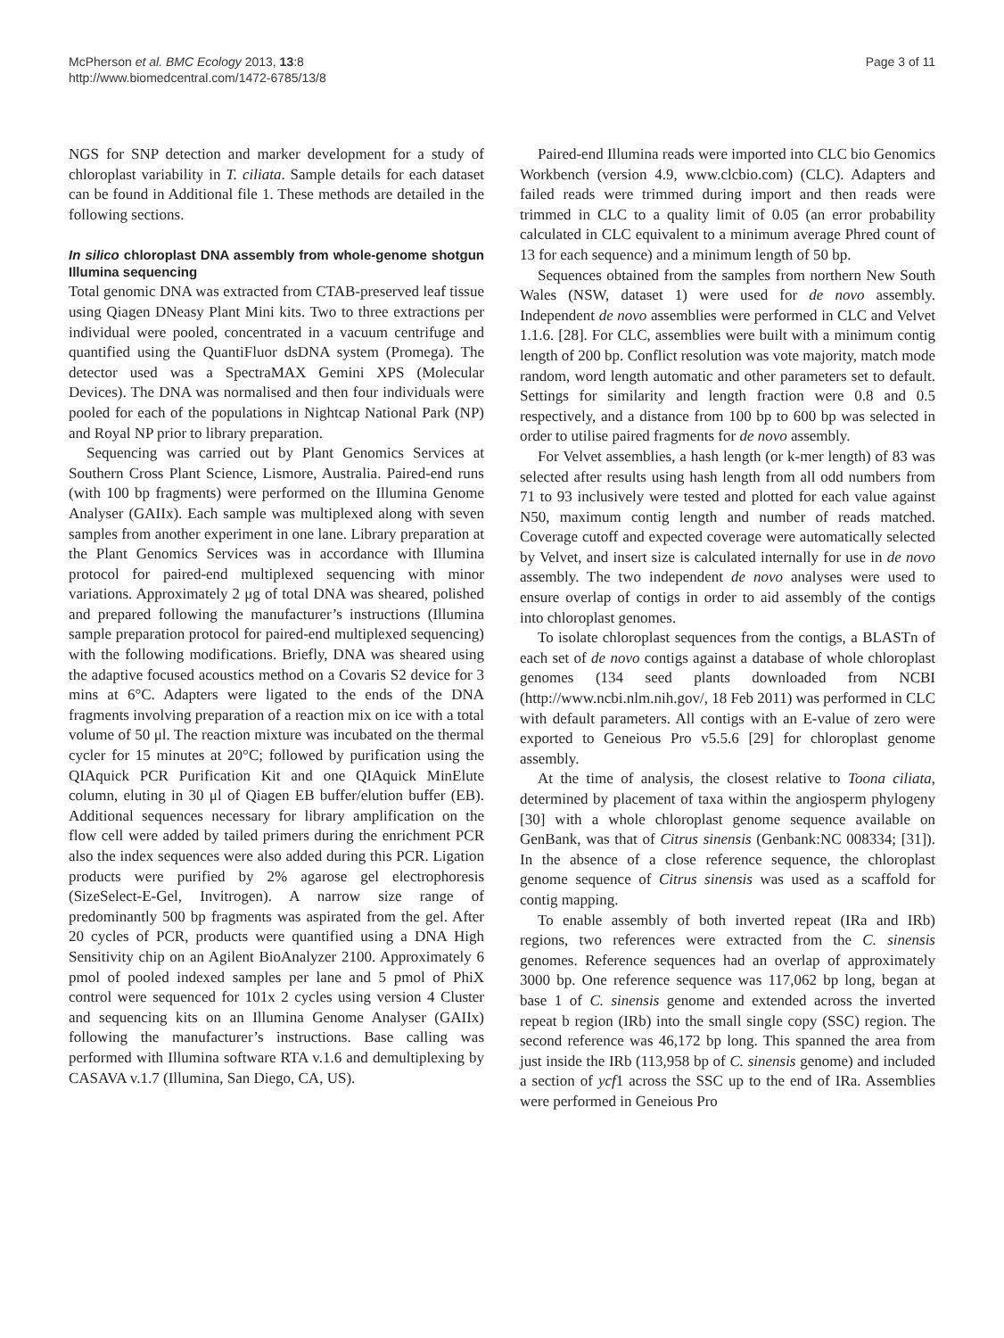McPherson et al. BMC Ecology 2013, 13:8
http://www.biomedcentral.com/1472-6785/13/8
Page 3 of 11
NGS for SNP detection and marker development for a study of chloroplast variability in T. ciliata. Sample details for each dataset can be found in Additional file 1. These methods are detailed in the following sections.
In silico chloroplast DNA assembly from whole-genome shotgun Illumina sequencing
Total genomic DNA was extracted from CTAB-preserved leaf tissue using Qiagen DNeasy Plant Mini kits. Two to three extractions per individual were pooled, concentrated in a vacuum centrifuge and quantified using the QuantiFluor dsDNA system (Promega). The detector used was a SpectraMAX Gemini XPS (Molecular Devices). The DNA was normalised and then four individuals were pooled for each of the populations in Nightcap National Park (NP) and Royal NP prior to library preparation.
Sequencing was carried out by Plant Genomics Services at Southern Cross Plant Science, Lismore, Australia. Paired-end runs (with 100 bp fragments) were performed on the Illumina Genome Analyser (GAIIx). Each sample was multiplexed along with seven samples from another experiment in one lane. Library preparation at the Plant Genomics Services was in accordance with Illumina protocol for paired-end multiplexed sequencing with minor variations. Approximately 2 μg of total DNA was sheared, polished and prepared following the manufacturer’s instructions (Illumina sample preparation protocol for paired-end multiplexed sequencing) with the following modifications. Briefly, DNA was sheared using the adaptive focused acoustics method on a Covaris S2 device for 3 mins at 6°C. Adapters were ligated to the ends of the DNA fragments involving preparation of a reaction mix on ice with a total volume of 50 μl. The reaction mixture was incubated on the thermal cycler for 15 minutes at 20°C; followed by purification using the QIAquick PCR Purification Kit and one QIAquick MinElute column, eluting in 30 μl of Qiagen EB buffer/elution buffer (EB). Additional sequences necessary for library amplification on the flow cell were added by tailed primers during the enrichment PCR also the index sequences were also added during this PCR. Ligation products were purified by 2% agarose gel electrophoresis (SizeSelect-E-Gel, Invitrogen). A narrow size range of predominantly 500 bp fragments was aspirated from the gel. After 20 cycles of PCR, products were quantified using a DNA High Sensitivity chip on an Agilent BioAnalyzer 2100. Approximately 6 pmol of pooled indexed samples per lane and 5 pmol of PhiX control were sequenced for 101x 2 cycles using version 4 Cluster and sequencing kits on an Illumina Genome Analyser (GAIIx) following the manufacturer’s instructions. Base calling was performed with Illumina software RTA v.1.6 and demultiplexing by CASAVA v.1.7 (Illumina, San Diego, CA, US).
Paired-end Illumina reads were imported into CLC bio Genomics Workbench (version 4.9, www.clcbio.com) (CLC). Adapters and failed reads were trimmed during import and then reads were trimmed in CLC to a quality limit of 0.05 (an error probability calculated in CLC equivalent to a minimum average Phred count of 13 for each sequence) and a minimum length of 50 bp.
Sequences obtained from the samples from northern New South Wales (NSW, dataset 1) were used for de novo assembly. Independent de novo assemblies were performed in CLC and Velvet 1.1.6. [28]. For CLC, assemblies were built with a minimum contig length of 200 bp. Conflict resolution was vote majority, match mode random, word length automatic and other parameters set to default. Settings for similarity and length fraction were 0.8 and 0.5 respectively, and a distance from 100 bp to 600 bp was selected in order to utilise paired fragments for de novo assembly.
For Velvet assemblies, a hash length (or k-mer length) of 83 was selected after results using hash length from all odd numbers from 71 to 93 inclusively were tested and plotted for each value against N50, maximum contig length and number of reads matched. Coverage cutoff and expected coverage were automatically selected by Velvet, and insert size is calculated internally for use in de novo assembly. The two independent de novo analyses were used to ensure overlap of contigs in order to aid assembly of the contigs into chloroplast genomes.
To isolate chloroplast sequences from the contigs, a BLASTn of each set of de novo contigs against a database of whole chloroplast genomes (134 seed plants downloaded from NCBI (http://www.ncbi.nlm.nih.gov/, 18 Feb 2011) was performed in CLC with default parameters. All contigs with an E-value of zero were exported to Geneious Pro v5.5.6 [29] for chloroplast genome assembly.
At the time of analysis, the closest relative to Toona ciliata, determined by placement of taxa within the angiosperm phylogeny [30] with a whole chloroplast genome sequence available on GenBank, was that of Citrus sinensis (Genbank:NC 008334; [31]). In the absence of a close reference sequence, the chloroplast genome sequence of Citrus sinensis was used as a scaffold for contig mapping.
To enable assembly of both inverted repeat (IRa and IRb) regions, two references were extracted from the C. sinensis genomes. Reference sequences had an overlap of approximately 3000 bp. One reference sequence was 117,062 bp long, began at base 1 of C. sinensis genome and extended across the inverted repeat b region (IRb) into the small single copy (SSC) region. The second reference was 46,172 bp long. This spanned the area from just inside the IRb (113,958 bp of C. sinensis genome) and included a section of ycf1 across the SSC up to the end of IRa. Assemblies were performed in Geneious Pro